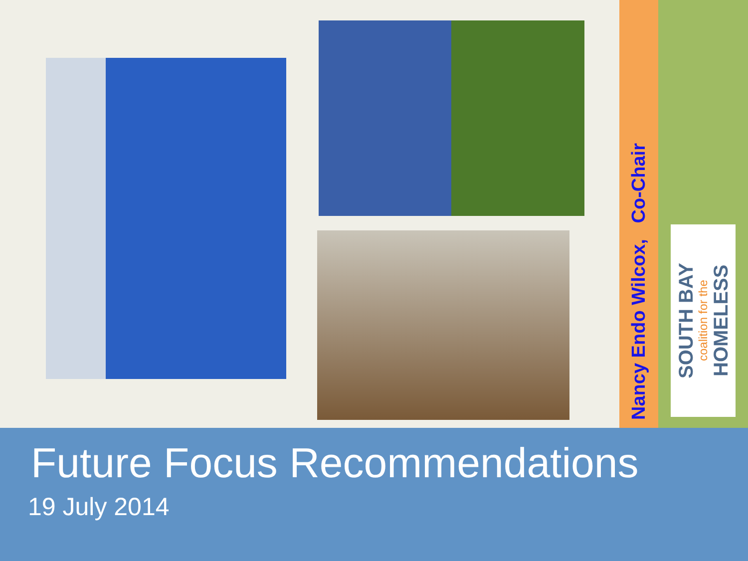Nancy Endo Wilcox, Co-Chair
SOUTH BAY
coalition for the
HOMELESS
Future Focus Recommendations
19 July 2014